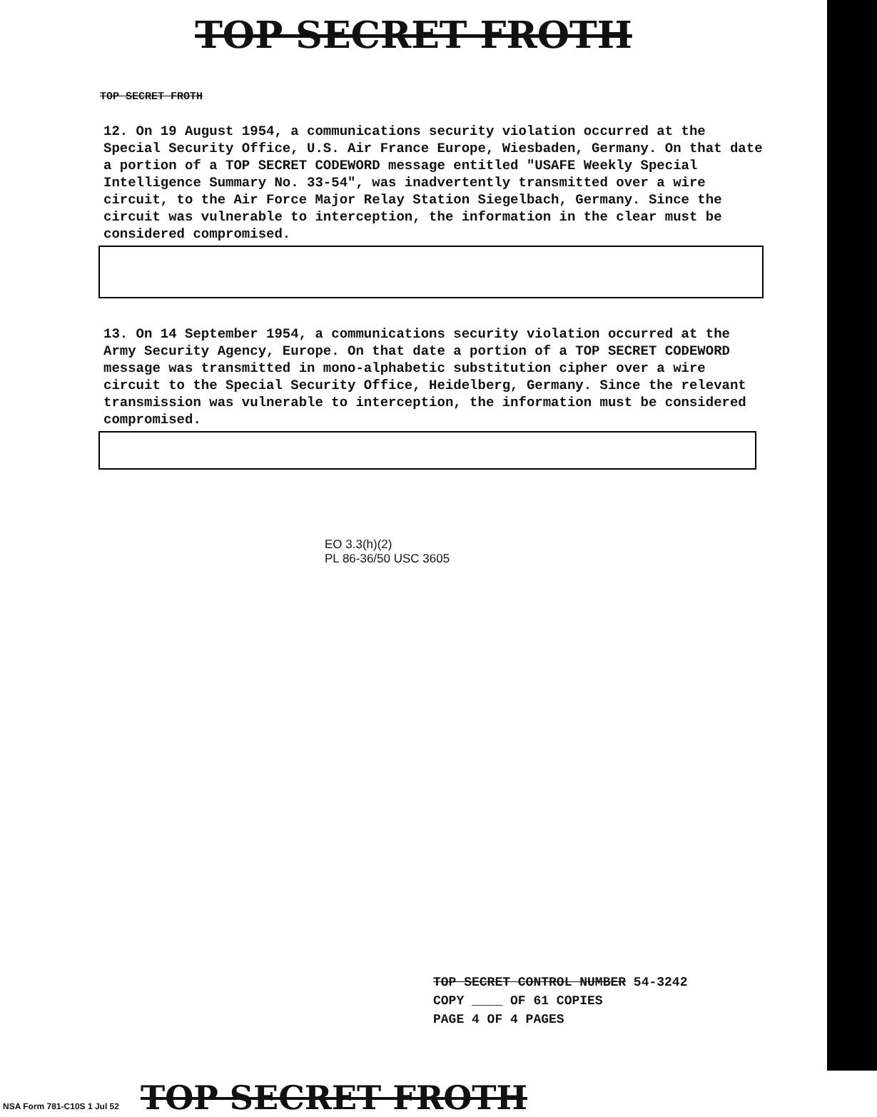TOP SECRET FROTH
TOP SECRET FROTH
12. On 19 August 1954, a communications security violation occurred at the Special Security Office, U.S. Air France Europe, Wiesbaden, Germany. On that date a portion of a TOP SECRET CODEWORD message entitled "USAFE Weekly Special Intelligence Summary No. 33-54", was inadvertently transmitted over a wire circuit, to the Air Force Major Relay Station Siegelbach, Germany. Since the circuit was vulnerable to interception, the information in the clear must be considered compromised.
13. On 14 September 1954, a communications security violation occurred at the Army Security Agency, Europe. On that date a portion of a TOP SECRET CODEWORD message was transmitted in mono-alphabetic substitution cipher over a wire circuit to the Special Security Office, Heidelberg, Germany. Since the relevant transmission was vulnerable to interception, the information must be considered compromised.
EO 3.3(h)(2)
PL 86-36/50 USC 3605
TOP SECRET CONTROL NUMBER 54-3242
COPY ____ OF 61 COPIES
PAGE 4 OF 4 PAGES
NSA Form 781-C10S 1 Jul 52 TOP SECRET FROTH